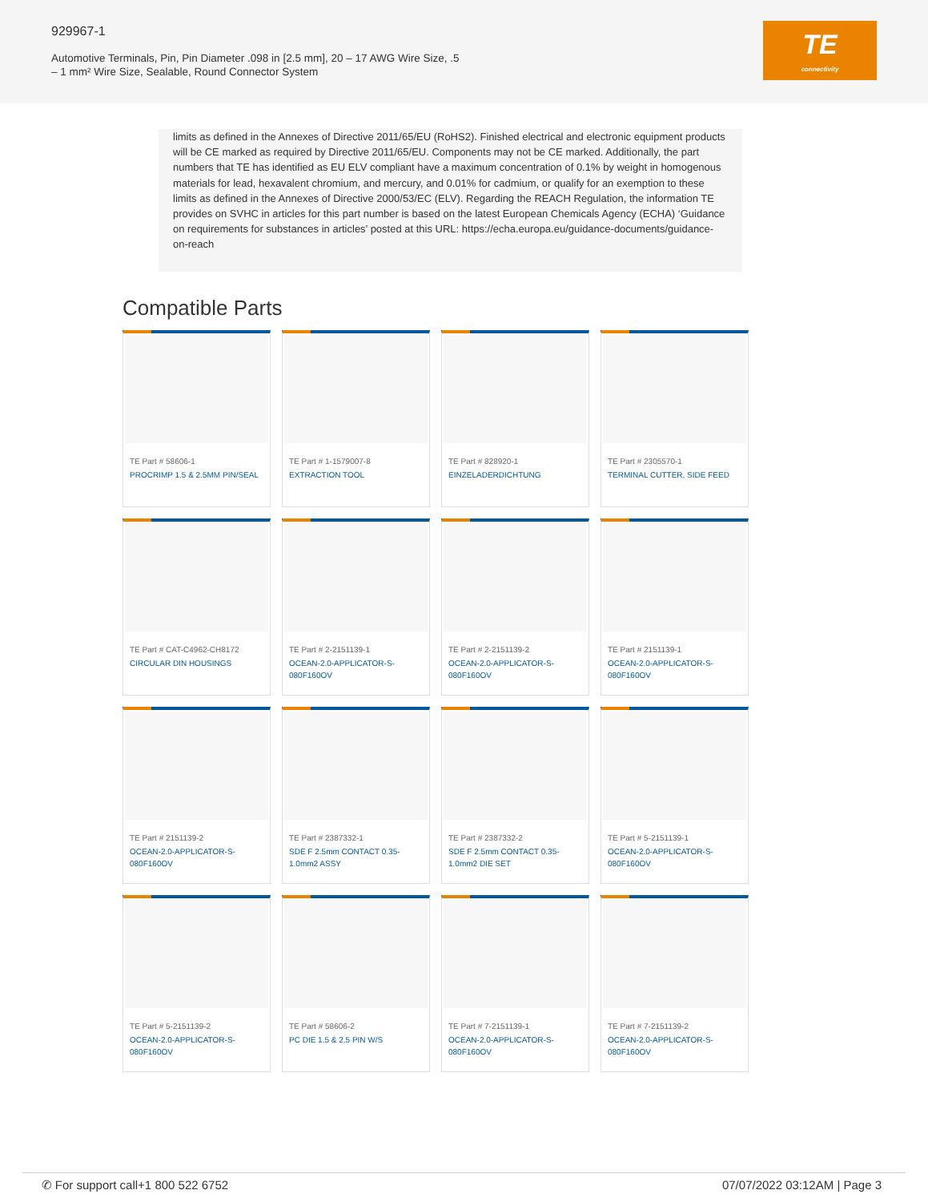929967-1
Automotive Terminals, Pin, Pin Diameter .098 in [2.5 mm], 20 – 17 AWG Wire Size, .5 – 1 mm² Wire Size, Sealable, Round Connector System
TE
connectivity
limits as defined in the Annexes of Directive 2011/65/EU (RoHS2). Finished electrical and electronic equipment products will be CE marked as required by Directive 2011/65/EU. Components may not be CE marked. Additionally, the part numbers that TE has identified as EU ELV compliant have a maximum concentration of 0.1% by weight in homogenous materials for lead, hexavalent chromium, and mercury, and 0.01% for cadmium, or qualify for an exemption to these limits as defined in the Annexes of Directive 2000/53/EC (ELV). Regarding the REACH Regulation, the information TE provides on SVHC in articles for this part number is based on the latest European Chemicals Agency (ECHA) ‘Guidance on requirements for substances in articles’ posted at this URL: https://echa.europa.eu/guidance-documents/guidance-on-reach
Compatible Parts
TE Part # 58606-1
PROCRIMP 1.5 & 2.5MM PIN/SEAL
TE Part # 1-1579007-8
EXTRACTION TOOL
TE Part # 828920-1
EINZELADERDICHTUNG
TE Part # 2305570-1
TERMINAL CUTTER, SIDE FEED
TE Part # CAT-C4962-CH8172
CIRCULAR DIN HOUSINGS
TE Part # 2-2151139-1
OCEAN-2.0-APPLICATOR-S-080F160OV
TE Part # 2-2151139-2
OCEAN-2.0-APPLICATOR-S-080F160OV
TE Part # 2151139-1
OCEAN-2.0-APPLICATOR-S-080F160OV
TE Part # 2151139-2
OCEAN-2.0-APPLICATOR-S-080F160OV
TE Part # 2387332-1
SDE F 2.5mm CONTACT 0.35-1.0mm2 ASSY
TE Part # 2387332-2
SDE F 2.5mm CONTACT 0.35-1.0mm2 DIE SET
TE Part # 5-2151139-1
OCEAN-2.0-APPLICATOR-S-080F160OV
TE Part # 5-2151139-2
OCEAN-2.0-APPLICATOR-S-080F160OV
TE Part # 58606-2
PC DIE 1.5 & 2.5 PIN W/S
TE Part # 7-2151139-1
OCEAN-2.0-APPLICATOR-S-080F160OV
TE Part # 7-2151139-2
OCEAN-2.0-APPLICATOR-S-080F160OV
✆ For support call+1 800 522 6752 07/07/2022 03:12AM | Page 3